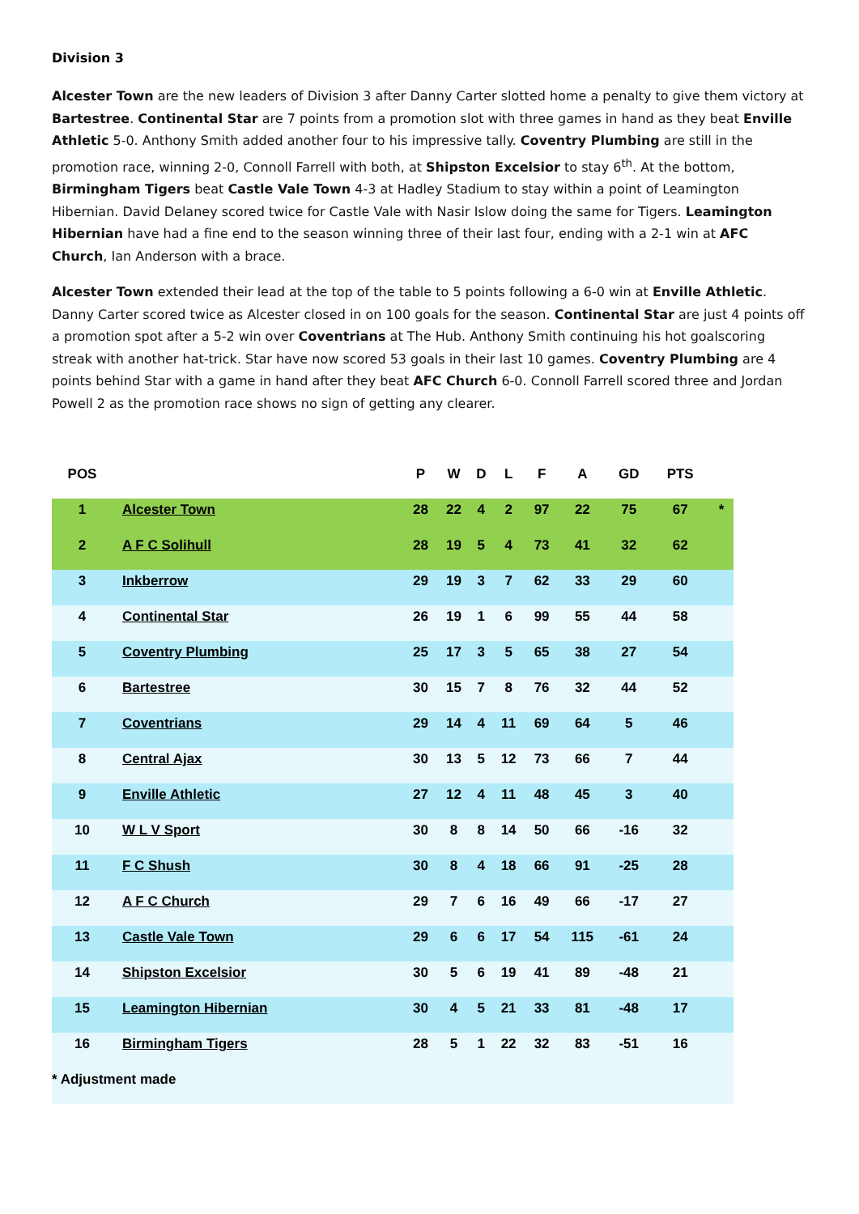Division 3
Alcester Town are the new leaders of Division 3 after Danny Carter slotted home a penalty to give them victory at Bartestree. Continental Star are 7 points from a promotion slot with three games in hand as they beat Enville Athletic 5-0. Anthony Smith added another four to his impressive tally. Coventry Plumbing are still in the promotion race, winning 2-0, Connoll Farrell with both, at Shipston Excelsior to stay 6<sup>th</sup>. At the bottom, Birmingham Tigers beat Castle Vale Town 4-3 at Hadley Stadium to stay within a point of Leamington Hibernian. David Delaney scored twice for Castle Vale with Nasir Islow doing the same for Tigers. Leamington Hibernian have had a fine end to the season winning three of their last four, ending with a 2-1 win at AFC Church, Ian Anderson with a brace.
Alcester Town extended their lead at the top of the table to 5 points following a 6-0 win at Enville Athletic. Danny Carter scored twice as Alcester closed in on 100 goals for the season. Continental Star are just 4 points off a promotion spot after a 5-2 win over Coventrians at The Hub. Anthony Smith continuing his hot goalscoring streak with another hat-trick. Star have now scored 53 goals in their last 10 games. Coventry Plumbing are 4 points behind Star with a game in hand after they beat AFC Church 6-0. Connoll Farrell scored three and Jordan Powell 2 as the promotion race shows no sign of getting any clearer.
| POS | | P | W | D | L | F | A | GD | PTS | |
| --- | --- | --- | --- | --- | --- | --- | --- | --- | --- | --- |
| 1 | Alcester Town | 28 | 22 | 4 | 2 | 97 | 22 | 75 | 67 | * |
| 2 | A F C Solihull | 28 | 19 | 5 | 4 | 73 | 41 | 32 | 62 | |
| 3 | Inkberrow | 29 | 19 | 3 | 7 | 62 | 33 | 29 | 60 | |
| 4 | Continental Star | 26 | 19 | 1 | 6 | 99 | 55 | 44 | 58 | |
| 5 | Coventry Plumbing | 25 | 17 | 3 | 5 | 65 | 38 | 27 | 54 | |
| 6 | Bartestree | 30 | 15 | 7 | 8 | 76 | 32 | 44 | 52 | |
| 7 | Coventrians | 29 | 14 | 4 | 11 | 69 | 64 | 5 | 46 | |
| 8 | Central Ajax | 30 | 13 | 5 | 12 | 73 | 66 | 7 | 44 | |
| 9 | Enville Athletic | 27 | 12 | 4 | 11 | 48 | 45 | 3 | 40 | |
| 10 | W L V Sport | 30 | 8 | 8 | 14 | 50 | 66 | -16 | 32 | |
| 11 | F C Shush | 30 | 8 | 4 | 18 | 66 | 91 | -25 | 28 | |
| 12 | A F C Church | 29 | 7 | 6 | 16 | 49 | 66 | -17 | 27 | |
| 13 | Castle Vale Town | 29 | 6 | 6 | 17 | 54 | 115 | -61 | 24 | |
| 14 | Shipston Excelsior | 30 | 5 | 6 | 19 | 41 | 89 | -48 | 21 | |
| 15 | Leamington Hibernian | 30 | 4 | 5 | 21 | 33 | 81 | -48 | 17 | |
| 16 | Birmingham Tigers | 28 | 5 | 1 | 22 | 32 | 83 | -51 | 16 | |
| * Adjustment made | | | | | | | | | | |